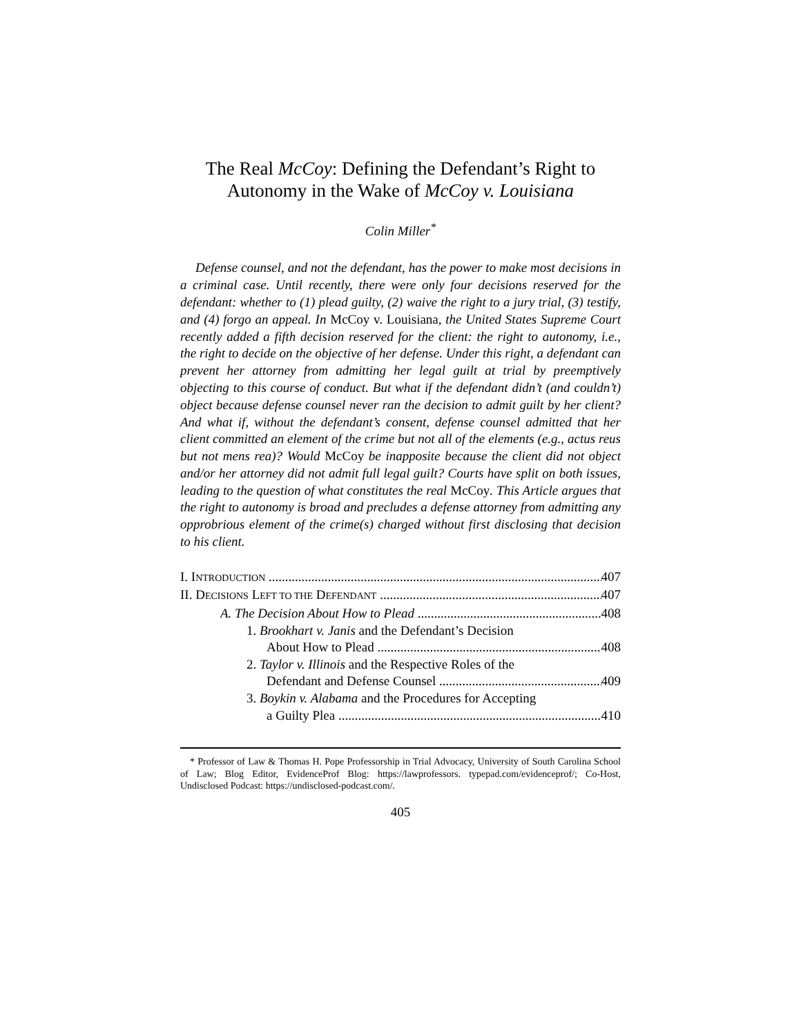The Real McCoy: Defining the Defendant’s Right to Autonomy in the Wake of McCoy v. Louisiana
Colin Miller<sup>*</sup>
Defense counsel, and not the defendant, has the power to make most decisions in a criminal case. Until recently, there were only four decisions reserved for the defendant: whether to (1) plead guilty, (2) waive the right to a jury trial, (3) testify, and (4) forgo an appeal. In McCoy v. Louisiana, the United States Supreme Court recently added a fifth decision reserved for the client: the right to autonomy, i.e., the right to decide on the objective of her defense. Under this right, a defendant can prevent her attorney from admitting her legal guilt at trial by preemptively objecting to this course of conduct. But what if the defendant didn’t (and couldn’t) object because defense counsel never ran the decision to admit guilt by her client? And what if, without the defendant’s consent, defense counsel admitted that her client committed an element of the crime but not all of the elements (e.g., actus reus but not mens rea)? Would McCoy be inapposite because the client did not object and/or her attorney did not admit full legal guilt? Courts have split on both issues, leading to the question of what constitutes the real McCoy. This Article argues that the right to autonomy is broad and precludes a defense attorney from admitting any opprobrious element of the crime(s) charged without first disclosing that decision to his client.
I. INTRODUCTION 407
II. DECISIONS LEFT TO THE DEFENDANT 407
A. The Decision About How to Plead 408
1. Brookhart v. Janis and the Defendant’s Decision
About How to Plead 408
2. Taylor v. Illinois and the Respective Roles of the
Defendant and Defense Counsel 409
3. Boykin v. Alabama and the Procedures for Accepting
a Guilty Plea 410
* Professor of Law & Thomas H. Pope Professorship in Trial Advocacy, University of South Carolina School of Law; Blog Editor, EvidenceProf Blog: https://lawprofessors. typepad.com/evidenceprof/; Co-Host, Undisclosed Podcast: https://undisclosed-podcast.com/.
405